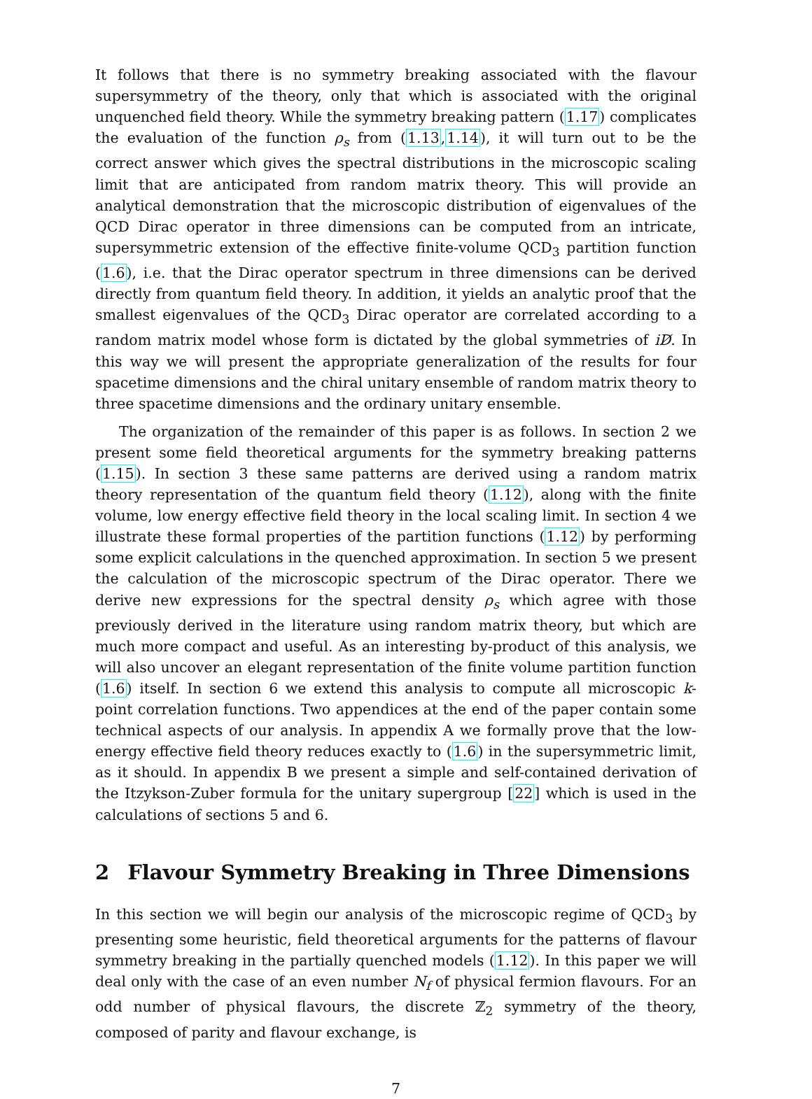It follows that there is no symmetry breaking associated with the flavour supersymmetry of the theory, only that which is associated with the original unquenched field theory. While the symmetry breaking pattern (1.17) complicates the evaluation of the function ρ<sub>s</sub> from (1.13,1.14), it will turn out to be the correct answer which gives the spectral distributions in the microscopic scaling limit that are anticipated from random matrix theory. This will provide an analytical demonstration that the microscopic distribution of eigenvalues of the QCD Dirac operator in three dimensions can be computed from an intricate, supersymmetric extension of the effective finite-volume QCD<sub>3</sub> partition function (1.6), i.e. that the Dirac operator spectrum in three dimensions can be derived directly from quantum field theory. In addition, it yields an analytic proof that the smallest eigenvalues of the QCD<sub>3</sub> Dirac operator are correlated according to a random matrix model whose form is dictated by the global symmetries of iD̸. In this way we will present the appropriate generalization of the results for four spacetime dimensions and the chiral unitary ensemble of random matrix theory to three spacetime dimensions and the ordinary unitary ensemble.
The organization of the remainder of this paper is as follows. In section 2 we present some field theoretical arguments for the symmetry breaking patterns (1.15). In section 3 these same patterns are derived using a random matrix theory representation of the quantum field theory (1.12), along with the finite volume, low energy effective field theory in the local scaling limit. In section 4 we illustrate these formal properties of the partition functions (1.12) by performing some explicit calculations in the quenched approximation. In section 5 we present the calculation of the microscopic spectrum of the Dirac operator. There we derive new expressions for the spectral density ρ<sub>s</sub> which agree with those previously derived in the literature using random matrix theory, but which are much more compact and useful. As an interesting by-product of this analysis, we will also uncover an elegant representation of the finite volume partition function (1.6) itself. In section 6 we extend this analysis to compute all microscopic k-point correlation functions. Two appendices at the end of the paper contain some technical aspects of our analysis. In appendix A we formally prove that the low-energy effective field theory reduces exactly to (1.6) in the supersymmetric limit, as it should. In appendix B we present a simple and self-contained derivation of the Itzykson-Zuber formula for the unitary supergroup [22] which is used in the calculations of sections 5 and 6.
2 Flavour Symmetry Breaking in Three Dimensions
In this section we will begin our analysis of the microscopic regime of QCD<sub>3</sub> by presenting some heuristic, field theoretical arguments for the patterns of flavour symmetry breaking in the partially quenched models (1.12). In this paper we will deal only with the case of an even number N<sub>f</sub> of physical fermion flavours. For an odd number of physical flavours, the discrete ℤ<sub>2</sub> symmetry of the theory, composed of parity and flavour exchange, is
7